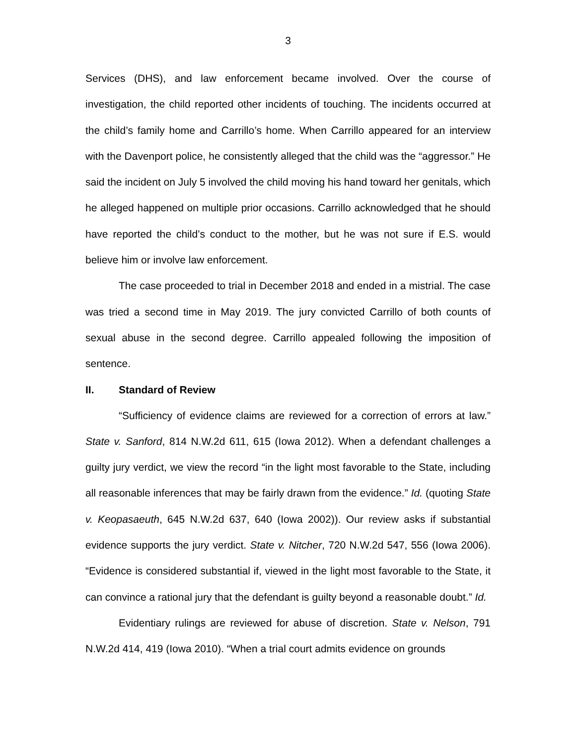3
Services (DHS), and law enforcement became involved. Over the course of investigation, the child reported other incidents of touching. The incidents occurred at the child’s family home and Carrillo’s home. When Carrillo appeared for an interview with the Davenport police, he consistently alleged that the child was the “aggressor.” He said the incident on July 5 involved the child moving his hand toward her genitals, which he alleged happened on multiple prior occasions. Carrillo acknowledged that he should have reported the child’s conduct to the mother, but he was not sure if E.S. would believe him or involve law enforcement.
The case proceeded to trial in December 2018 and ended in a mistrial. The case was tried a second time in May 2019. The jury convicted Carrillo of both counts of sexual abuse in the second degree. Carrillo appealed following the imposition of sentence.
II. Standard of Review
“Sufficiency of evidence claims are reviewed for a correction of errors at law.” State v. Sanford, 814 N.W.2d 611, 615 (Iowa 2012). When a defendant challenges a guilty jury verdict, we view the record “in the light most favorable to the State, including all reasonable inferences that may be fairly drawn from the evidence.” Id. (quoting State v. Keopasaeuth, 645 N.W.2d 637, 640 (Iowa 2002)). Our review asks if substantial evidence supports the jury verdict. State v. Nitcher, 720 N.W.2d 547, 556 (Iowa 2006). “Evidence is considered substantial if, viewed in the light most favorable to the State, it can convince a rational jury that the defendant is guilty beyond a reasonable doubt.” Id.
Evidentiary rulings are reviewed for abuse of discretion. State v. Nelson, 791 N.W.2d 414, 419 (Iowa 2010). “When a trial court admits evidence on grounds